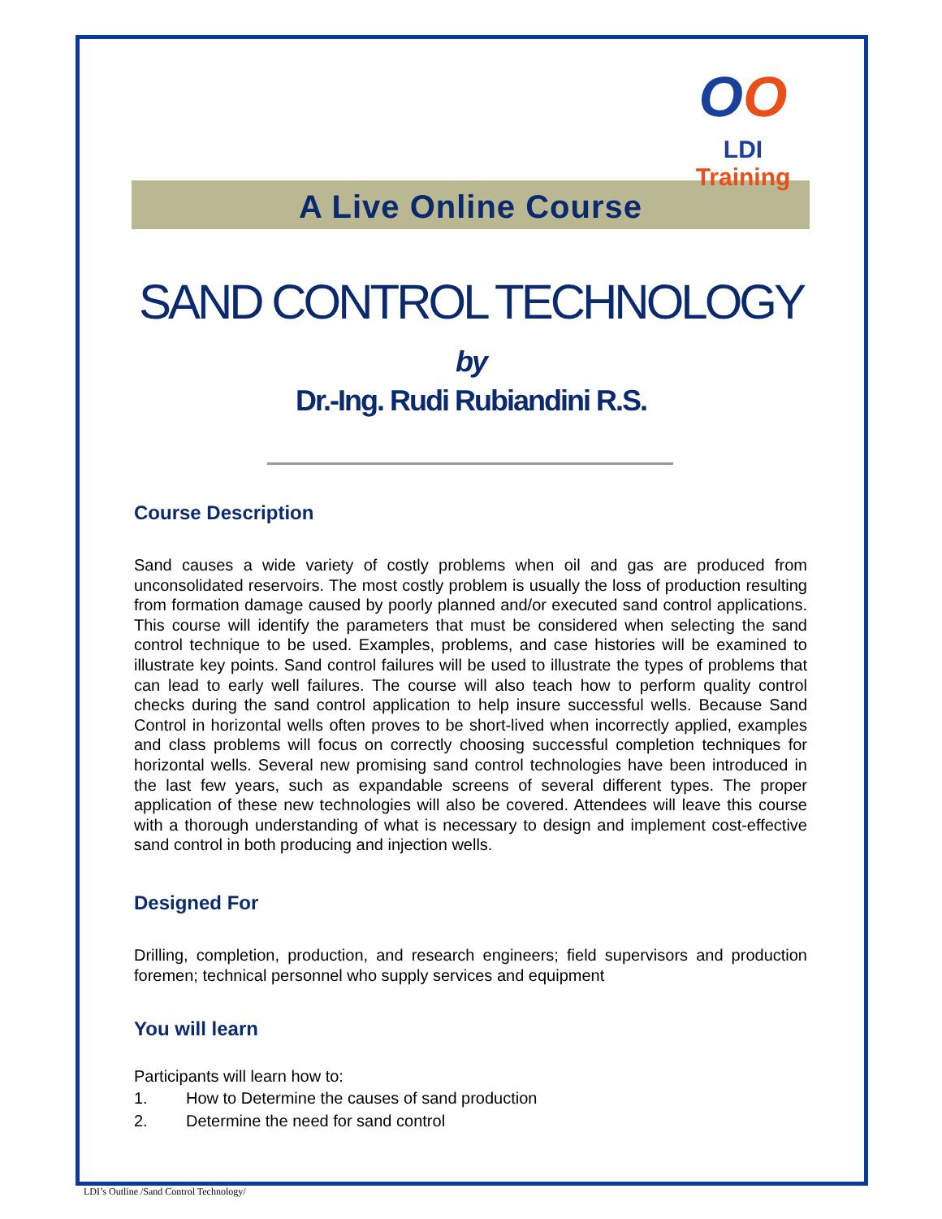OO
LDI Training
A Live Online Course
SAND CONTROL TECHNOLOGY
by
Dr.-Ing. Rudi Rubiandini R.S.
Course Description
Sand causes a wide variety of costly problems when oil and gas are produced from unconsolidated reservoirs. The most costly problem is usually the loss of production resulting from formation damage caused by poorly planned and/or executed sand control applications. This course will identify the parameters that must be considered when selecting the sand control technique to be used. Examples, problems, and case histories will be examined to illustrate key points. Sand control failures will be used to illustrate the types of problems that can lead to early well failures. The course will also teach how to perform quality control checks during the sand control application to help insure successful wells. Because Sand Control in horizontal wells often proves to be short-lived when incorrectly applied, examples and class problems will focus on correctly choosing successful completion techniques for horizontal wells. Several new promising sand control technologies have been introduced in the last few years, such as expandable screens of several different types. The proper application of these new technologies will also be covered. Attendees will leave this course with a thorough understanding of what is necessary to design and implement cost-effective sand control in both producing and injection wells.
Designed For
Drilling, completion, production, and research engineers; field supervisors and production foremen; technical personnel who supply services and equipment
You will learn
Participants will learn how to:
1. How to Determine the causes of sand production
2. Determine the need for sand control
LDI’s Outline /Sand Control Technology/